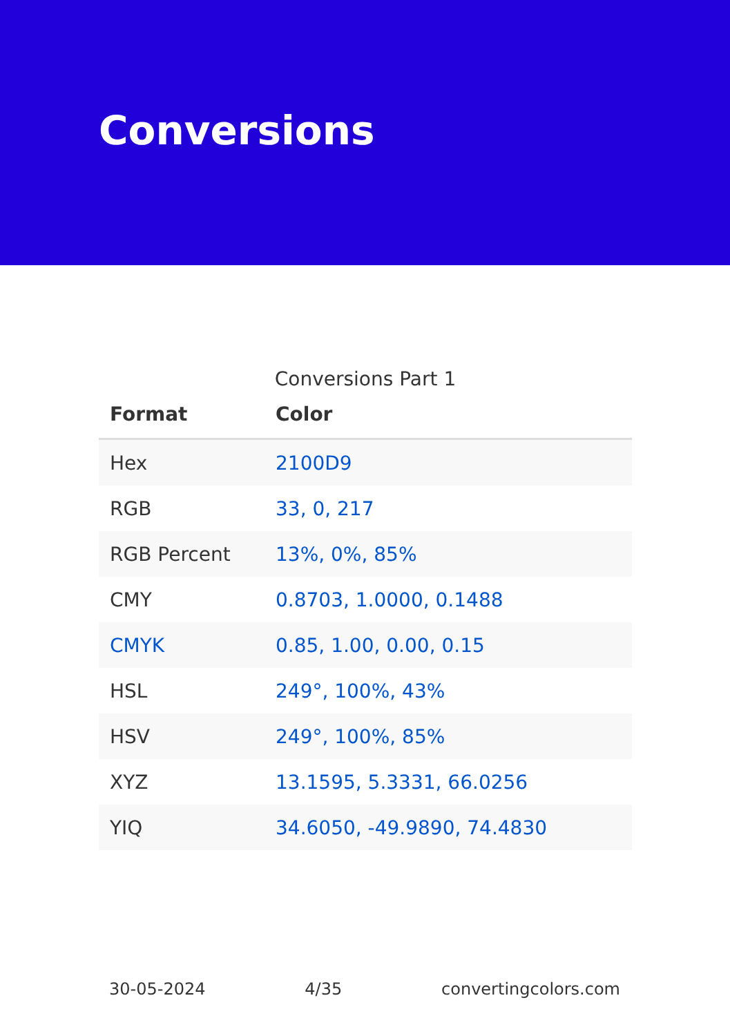Conversions
Conversions Part 1
| Format | Color |
| --- | --- |
| Hex | 2100D9 |
| RGB | 33, 0, 217 |
| RGB Percent | 13%, 0%, 85% |
| CMY | 0.8703, 1.0000, 0.1488 |
| CMYK | 0.85, 1.00, 0.00, 0.15 |
| HSL | 249°, 100%, 43% |
| HSV | 249°, 100%, 85% |
| XYZ | 13.1595, 5.3331, 66.0256 |
| YIQ | 34.6050, -49.9890, 74.4830 |
30-05-2024 4/35 convertingcolors.com